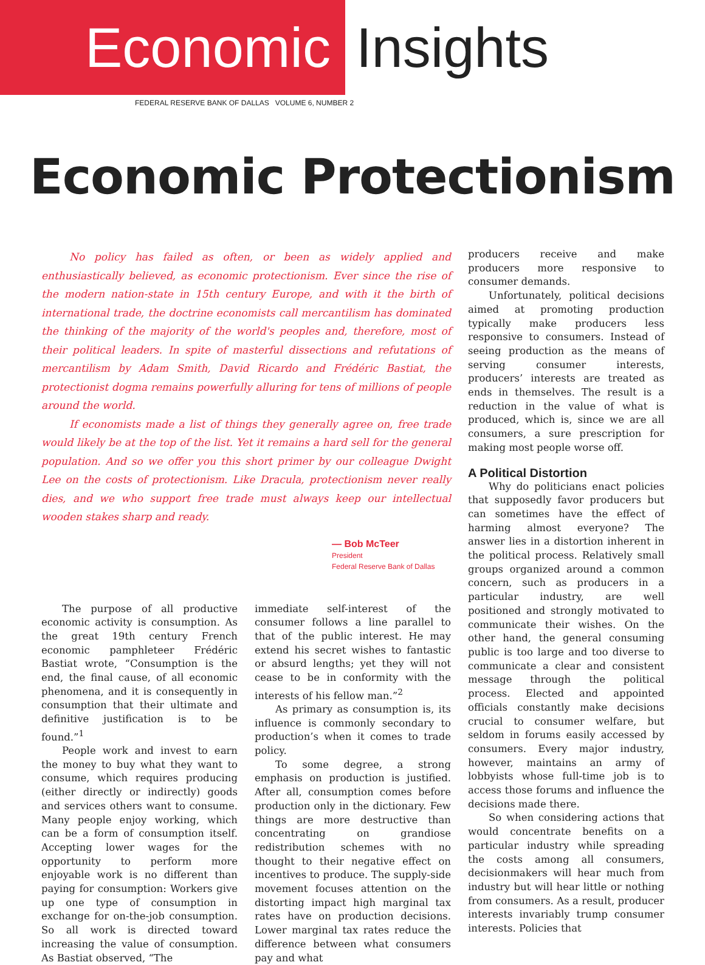Economic Insights
FEDERAL RESERVE BANK OF DALLAS VOLUME 6, NUMBER 2
Economic Protectionism
No policy has failed as often, or been as widely applied and enthusiastically believed, as economic protectionism. Ever since the rise of the modern nation-state in 15th century Europe, and with it the birth of international trade, the doctrine economists call mercantilism has dominated the thinking of the majority of the world's peoples and, therefore, most of their political leaders. In spite of masterful dissections and refutations of mercantilism by Adam Smith, David Ricardo and Frédéric Bastiat, the protectionist dogma remains powerfully alluring for tens of millions of people around the world.
If economists made a list of things they generally agree on, free trade would likely be at the top of the list. Yet it remains a hard sell for the general population. And so we offer you this short primer by our colleague Dwight Lee on the costs of protectionism. Like Dracula, protectionism never really dies, and we who support free trade must always keep our intellectual wooden stakes sharp and ready.
— Bob McTeer
President
Federal Reserve Bank of Dallas
The purpose of all productive economic activity is consumption. As the great 19th century French economic pamphleteer Frédéric Bastiat wrote, “Consumption is the end, the final cause, of all economic phenomena, and it is consequently in consumption that their ultimate and definitive justification is to be found.”<sup>1</sup>
People work and invest to earn the money to buy what they want to consume, which requires producing (either directly or indirectly) goods and services others want to consume. Many people enjoy working, which can be a form of consumption itself. Accepting lower wages for the opportunity to perform more enjoyable work is no different than paying for consumption: Workers give up one type of consumption in exchange for on-the-job consumption. So all work is directed toward increasing the value of consumption. As Bastiat observed, “The
immediate self-interest of the consumer follows a line parallel to that of the public interest. He may extend his secret wishes to fantastic or absurd lengths; yet they will not cease to be in conformity with the interests of his fellow man.”<sup>2</sup>
As primary as consumption is, its influence is commonly secondary to production’s when it comes to trade policy.
To some degree, a strong emphasis on production is justified. After all, consumption comes before production only in the dictionary. Few things are more destructive than concentrating on grandiose redistribution schemes with no thought to their negative effect on incentives to produce. The supply-side movement focuses attention on the distorting impact high marginal tax rates have on production decisions. Lower marginal tax rates reduce the difference between what consumers pay and what
producers receive and make producers more responsive to consumer demands.
Unfortunately, political decisions aimed at promoting production typically make producers less responsive to consumers. Instead of seeing production as the means of serving consumer interests, producers’ interests are treated as ends in themselves. The result is a reduction in the value of what is produced, which is, since we are all consumers, a sure prescription for making most people worse off.
A Political Distortion
Why do politicians enact policies that supposedly favor producers but can sometimes have the effect of harming almost everyone? The answer lies in a distortion inherent in the political process. Relatively small groups organized around a common concern, such as producers in a particular industry, are well positioned and strongly motivated to communicate their wishes. On the other hand, the general consuming public is too large and too diverse to communicate a clear and consistent message through the political process. Elected and appointed officials constantly make decisions crucial to consumer welfare, but seldom in forums easily accessed by consumers. Every major industry, however, maintains an army of lobbyists whose full-time job is to access those forums and influence the decisions made there.
So when considering actions that would concentrate benefits on a particular industry while spreading the costs among all consumers, decisionmakers will hear much from industry but will hear little or nothing from consumers. As a result, producer interests invariably trump consumer interests. Policies that